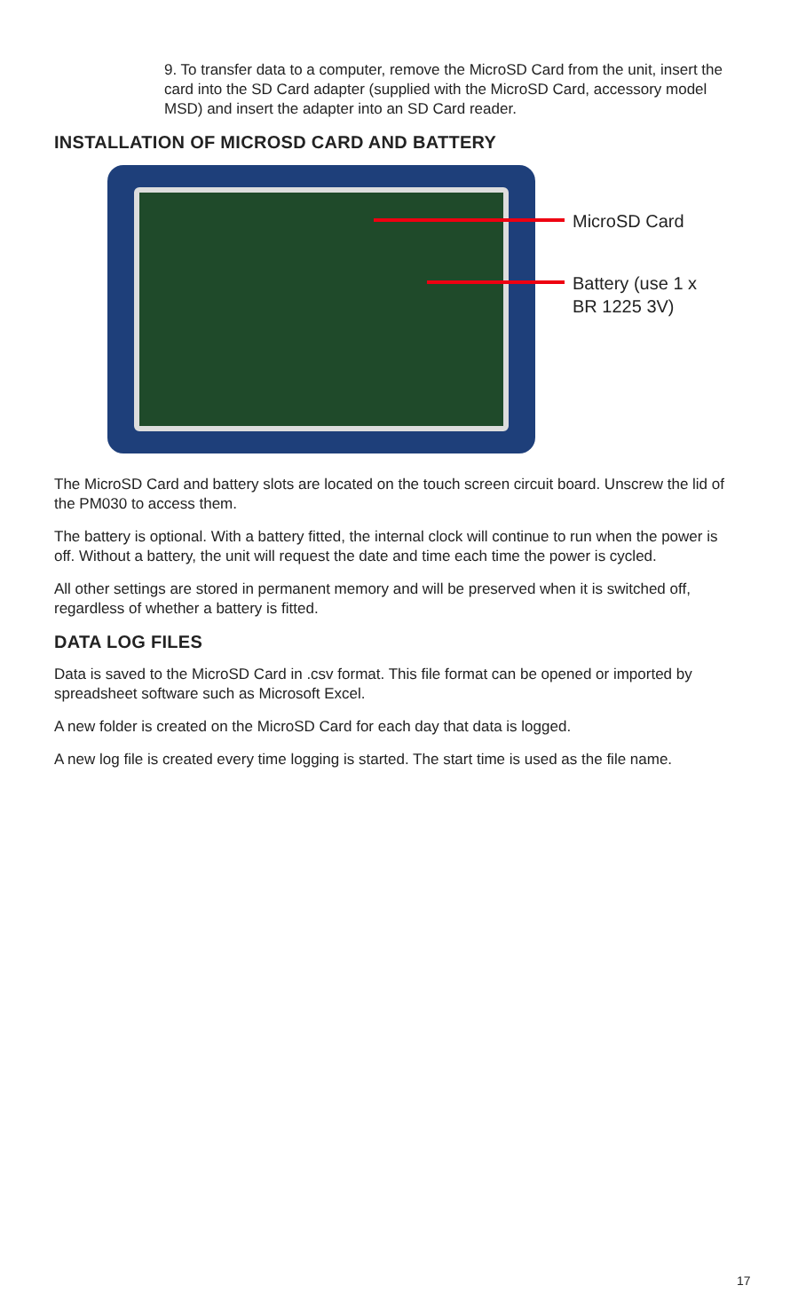9. To transfer data to a computer, remove the MicroSD Card from the unit, insert the card into the SD Card adapter (supplied with the MicroSD Card, accessory model MSD) and insert the adapter into an SD Card reader.
INSTALLATION OF MICROSD CARD AND BATTERY
MicroSD Card
Battery (use 1 x
BR 1225 3V)
The MicroSD Card and battery slots are located on the touch screen circuit board. Unscrew the lid of the PM030 to access them.
The battery is optional. With a battery fitted, the internal clock will continue to run when the power is off. Without a battery, the unit will request the date and time each time the power is cycled.
All other settings are stored in permanent memory and will be preserved when it is switched off, regardless of whether a battery is fitted.
DATA LOG FILES
Data is saved to the MicroSD Card in .csv format. This file format can be opened or imported by spreadsheet software such as Microsoft Excel.
A new folder is created on the MicroSD Card for each day that data is logged.
A new log file is created every time logging is started. The start time is used as the file name.
17